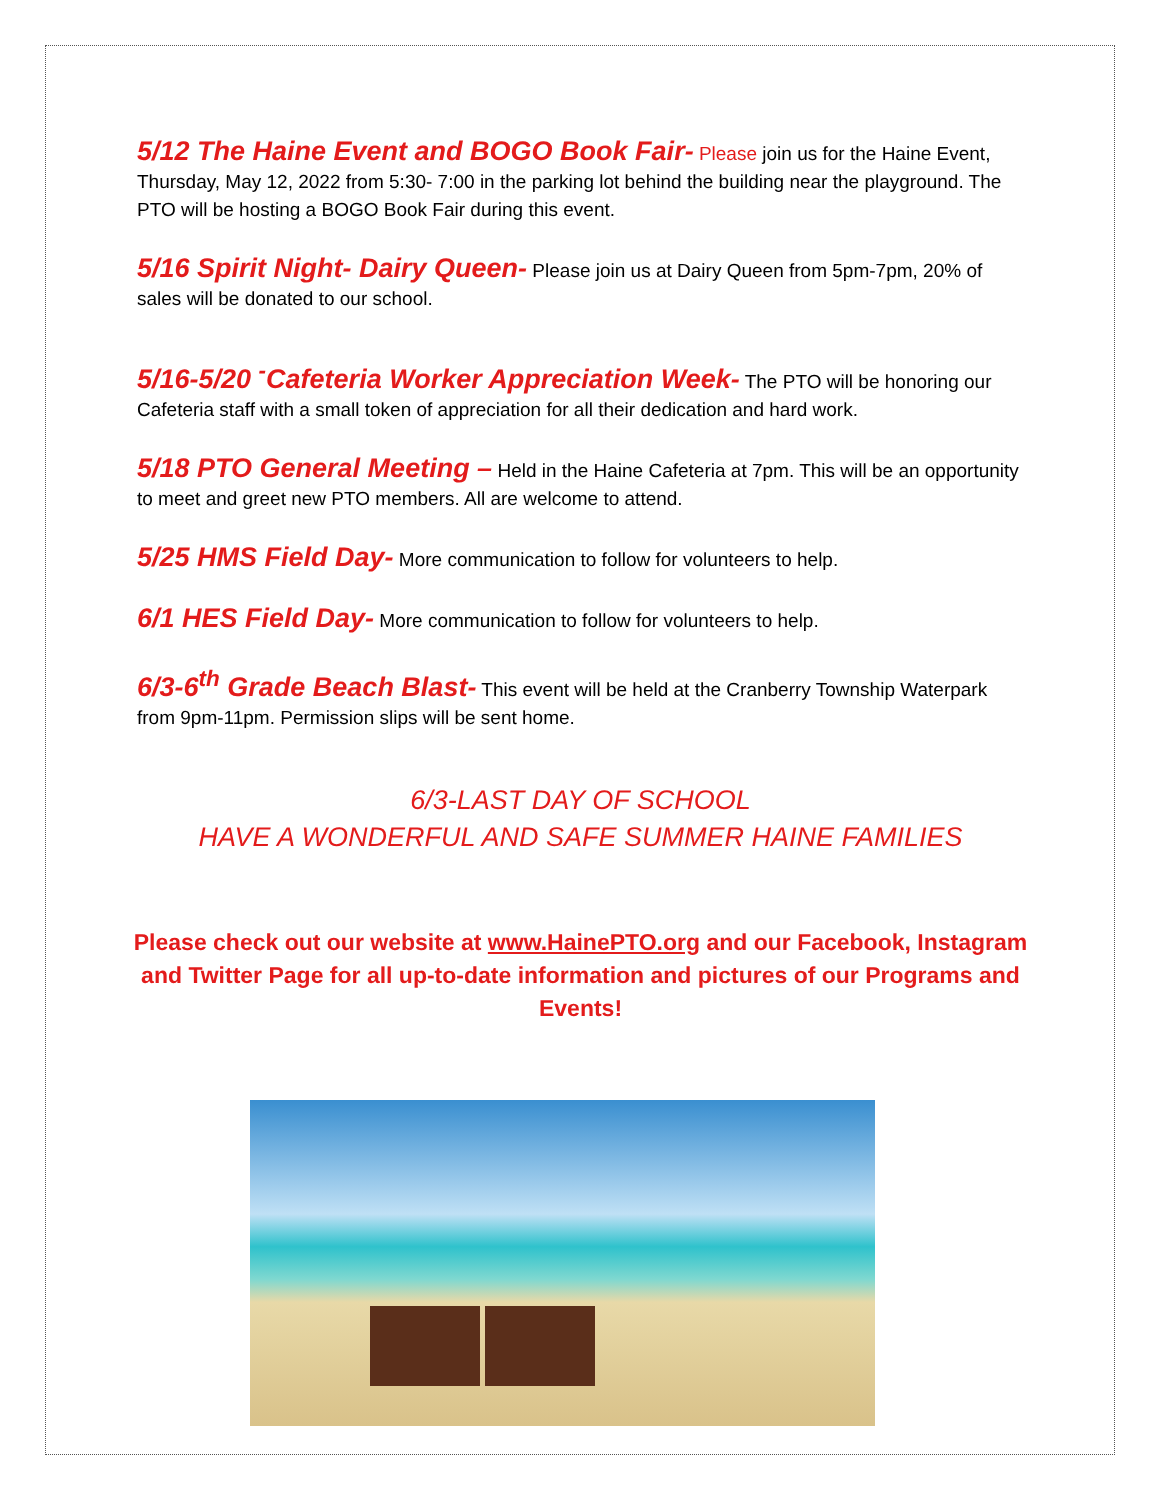5/12 The Haine Event and BOGO Book Fair- Please join us for the Haine Event, Thursday, May 12, 2022 from 5:30- 7:00 in the parking lot behind the building near the playground. The PTO will be hosting a BOGO Book Fair during this event.
5/16 Spirit Night- Dairy Queen- Please join us at Dairy Queen from 5pm-7pm, 20% of sales will be donated to our school.
5/16-5/20 <sup>-</sup>Cafeteria Worker Appreciation Week- The PTO will be honoring our Cafeteria staff with a small token of appreciation for all their dedication and hard work.
5/18 PTO General Meeting – Held in the Haine Cafeteria at 7pm. This will be an opportunity to meet and greet new PTO members. All are welcome to attend.
5/25 HMS Field Day- More communication to follow for volunteers to help.
6/1 HES Field Day- More communication to follow for volunteers to help.
6/3-6<sup>th</sup> Grade Beach Blast- This event will be held at the Cranberry Township Waterpark from 9pm-11pm. Permission slips will be sent home.
6/3-LAST DAY OF SCHOOL
HAVE A WONDERFUL AND SAFE SUMMER HAINE FAMILIES
Please check out our website at www.HainePTO.org and our Facebook, Instagram and Twitter Page for all up-to-date information and pictures of our Programs and Events!